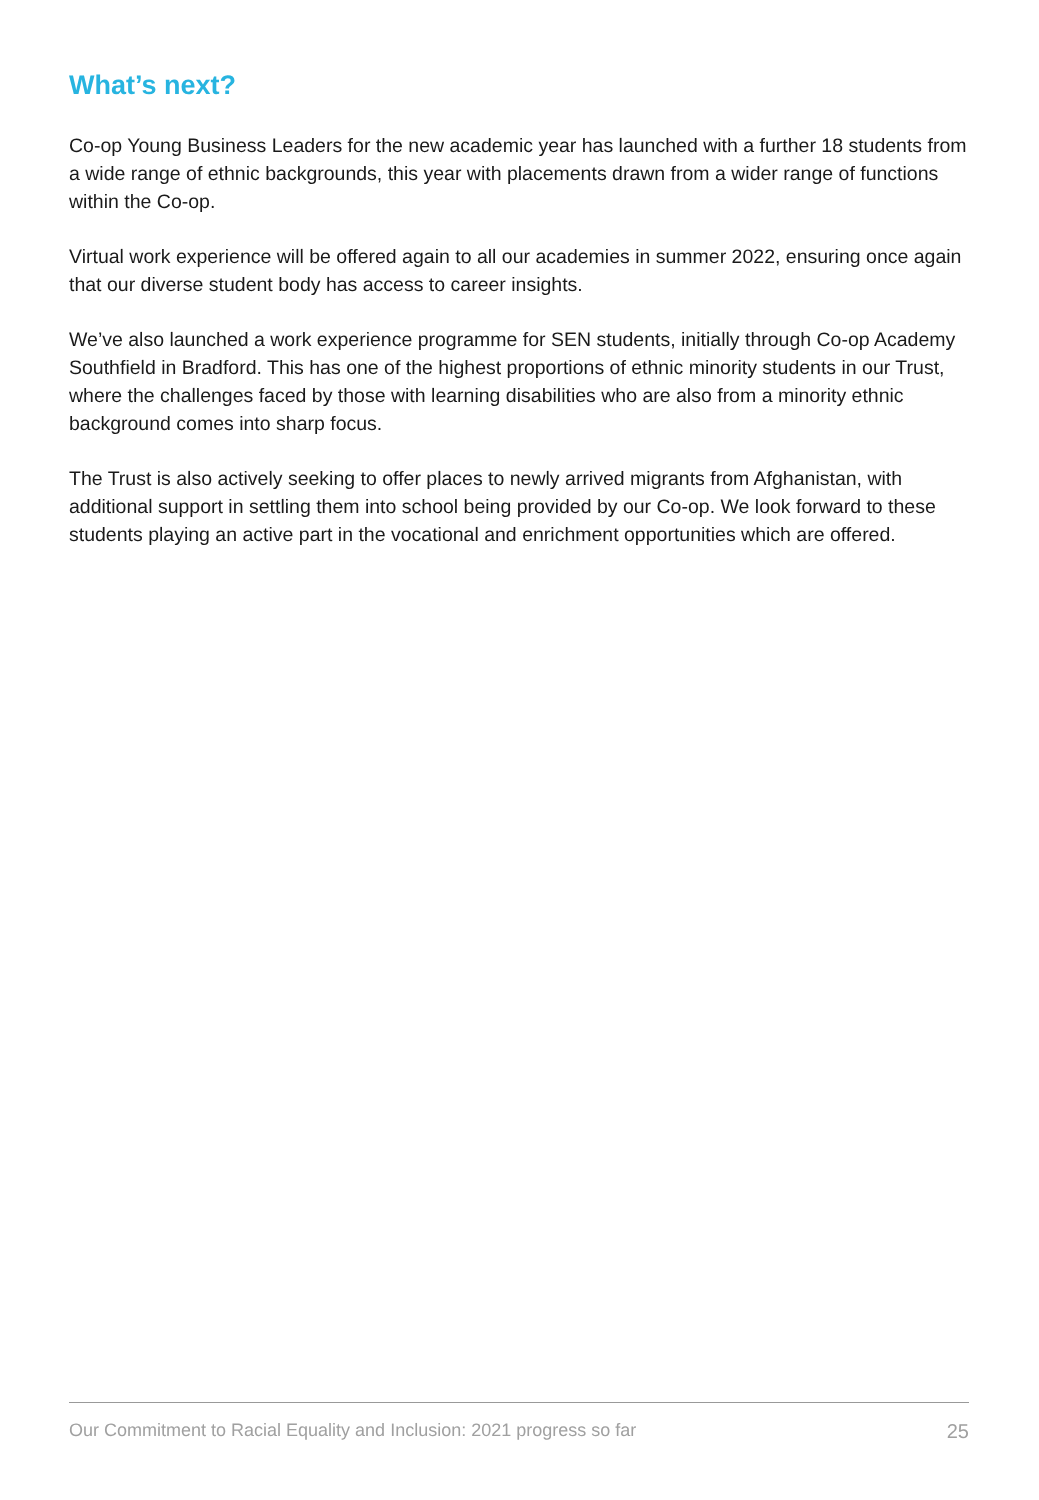What’s next?
Co-op Young Business Leaders for the new academic year has launched with a further 18 students from a wide range of ethnic backgrounds, this year with placements drawn from a wider range of functions within the Co-op.
Virtual work experience will be offered again to all our academies in summer 2022, ensuring once again that our diverse student body has access to career insights.
We’ve also launched a work experience programme for SEN students, initially through Co-op Academy Southfield in Bradford. This has one of the highest proportions of ethnic minority students in our Trust, where the challenges faced by those with learning disabilities who are also from a minority ethnic background comes into sharp focus.
The Trust is also actively seeking to offer places to newly arrived migrants from Afghanistan, with additional support in settling them into school being provided by our Co-op. We look forward to these students playing an active part in the vocational and enrichment opportunities which are offered.
Our Commitment to Racial Equality and Inclusion: 2021 progress so far 25